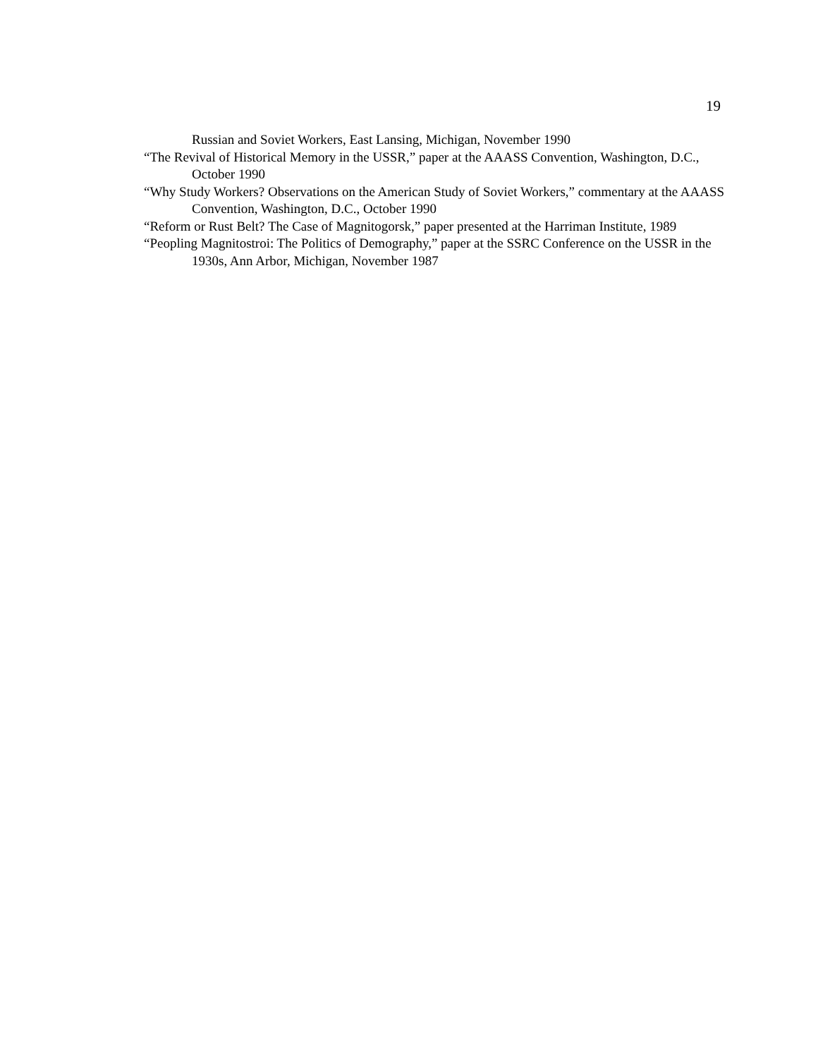19
Russian and Soviet Workers, East Lansing, Michigan, November 1990
“The Revival of Historical Memory in the USSR,” paper at the AAASS Convention, Washington, D.C., October 1990
“Why Study Workers? Observations on the American Study of Soviet Workers,” commentary at the AAASS Convention, Washington, D.C., October 1990
“Reform or Rust Belt? The Case of Magnitogorsk,” paper presented at the Harriman Institute, 1989
“Peopling Magnitostroi: The Politics of Demography,” paper at the SSRC Conference on the USSR in the 1930s, Ann Arbor, Michigan, November 1987